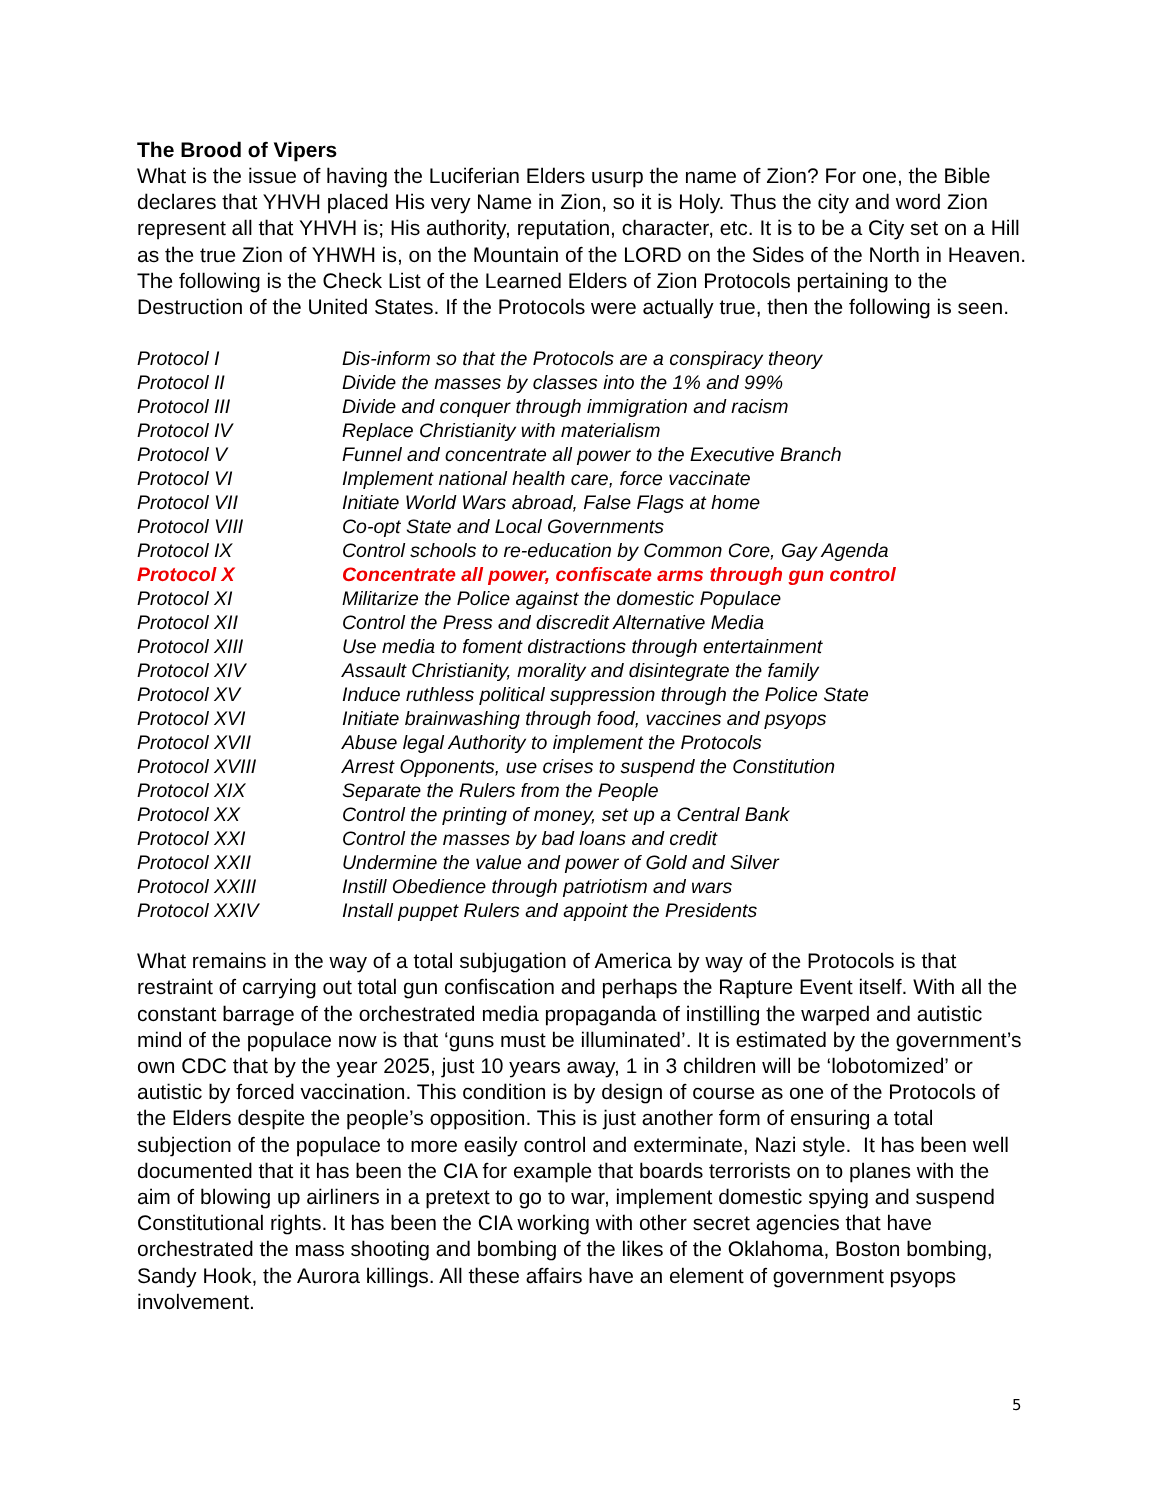The Brood of Vipers
What is the issue of having the Luciferian Elders usurp the name of Zion? For one, the Bible declares that YHVH placed His very Name in Zion, so it is Holy. Thus the city and word Zion represent all that YHVH is; His authority, reputation, character, etc. It is to be a City set on a Hill as the true Zion of YHWH is, on the Mountain of the LORD on the Sides of the North in Heaven. The following is the Check List of the Learned Elders of Zion Protocols pertaining to the Destruction of the United States. If the Protocols were actually true, then the following is seen.
| Protocol I | Dis-inform so that the Protocols are a conspiracy theory |
| Protocol II | Divide the masses by classes into the 1% and 99% |
| Protocol III | Divide and conquer through immigration and racism |
| Protocol IV | Replace Christianity with materialism |
| Protocol V | Funnel and concentrate all power to the Executive Branch |
| Protocol VI | Implement national health care, force vaccinate |
| Protocol VII | Initiate World Wars abroad, False Flags at home |
| Protocol VIII | Co-opt State and Local Governments |
| Protocol IX | Control schools to re-education by Common Core, Gay Agenda |
| Protocol X | Concentrate all power, confiscate arms through gun control |
| Protocol XI | Militarize the Police against the domestic Populace |
| Protocol XII | Control the Press and discredit Alternative Media |
| Protocol XIII | Use media to foment distractions through entertainment |
| Protocol XIV | Assault Christianity, morality and disintegrate the family |
| Protocol XV | Induce ruthless political suppression through the Police State |
| Protocol XVI | Initiate brainwashing through food, vaccines and psyops |
| Protocol XVII | Abuse legal Authority to implement the Protocols |
| Protocol XVIII | Arrest Opponents, use crises to suspend the Constitution |
| Protocol XIX | Separate the Rulers from the People |
| Protocol XX | Control the printing of money, set up a Central Bank |
| Protocol XXI | Control the masses by bad loans and credit |
| Protocol XXII | Undermine the value and power of Gold and Silver |
| Protocol XXIII | Instill Obedience through patriotism and wars |
| Protocol XXIV | Install puppet Rulers and appoint the Presidents |
What remains in the way of a total subjugation of America by way of the Protocols is that restraint of carrying out total gun confiscation and perhaps the Rapture Event itself. With all the constant barrage of the orchestrated media propaganda of instilling the warped and autistic mind of the populace now is that ‘guns must be illuminated’. It is estimated by the government’s own CDC that by the year 2025, just 10 years away, 1 in 3 children will be ‘lobotomized’ or autistic by forced vaccination. This condition is by design of course as one of the Protocols of the Elders despite the people’s opposition. This is just another form of ensuring a total subjection of the populace to more easily control and exterminate, Nazi style. It has been well documented that it has been the CIA for example that boards terrorists on to planes with the aim of blowing up airliners in a pretext to go to war, implement domestic spying and suspend Constitutional rights. It has been the CIA working with other secret agencies that have orchestrated the mass shooting and bombing of the likes of the Oklahoma, Boston bombing, Sandy Hook, the Aurora killings. All these affairs have an element of government psyops involvement.
5